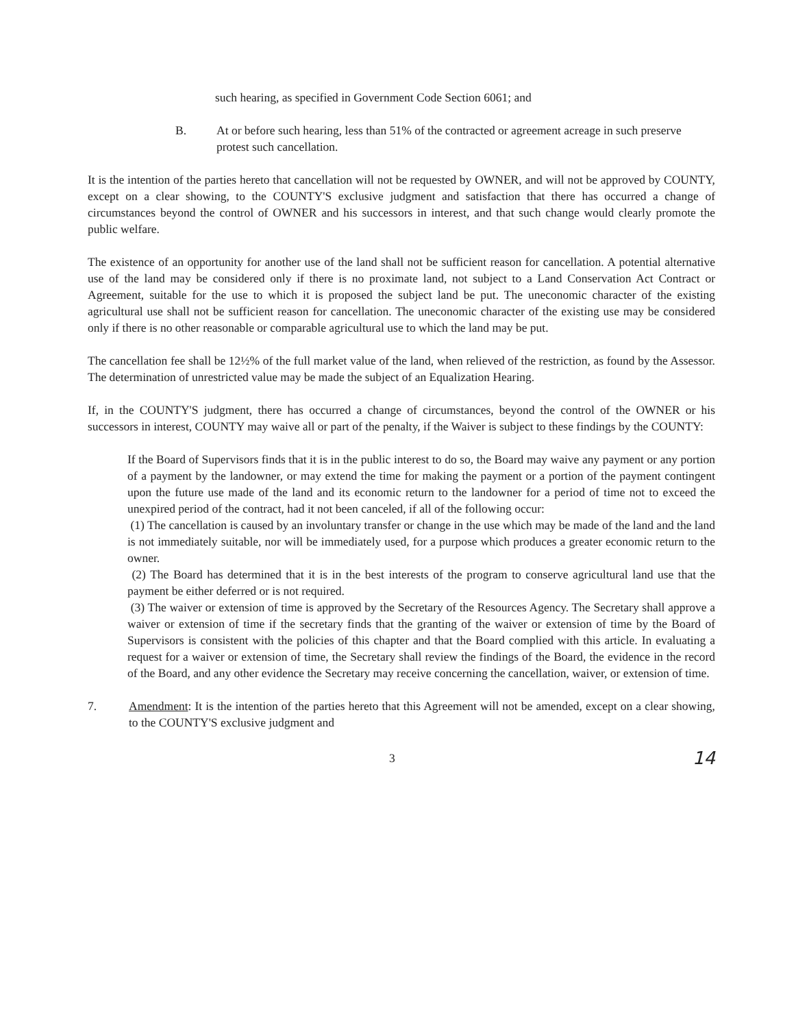such hearing, as specified in Government Code Section 6061; and
B. At or before such hearing, less than 51% of the contracted or agreement acreage in such preserve protest such cancellation.
It is the intention of the parties hereto that cancellation will not be requested by OWNER, and will not be approved by COUNTY, except on a clear showing, to the COUNTY'S exclusive judgment and satisfaction that there has occurred a change of circumstances beyond the control of OWNER and his successors in interest, and that such change would clearly promote the public welfare.
The existence of an opportunity for another use of the land shall not be sufficient reason for cancellation. A potential alternative use of the land may be considered only if there is no proximate land, not subject to a Land Conservation Act Contract or Agreement, suitable for the use to which it is proposed the subject land be put. The uneconomic character of the existing agricultural use shall not be sufficient reason for cancellation. The uneconomic character of the existing use may be considered only if there is no other reasonable or comparable agricultural use to which the land may be put.
The cancellation fee shall be 12½% of the full market value of the land, when relieved of the restriction, as found by the Assessor. The determination of unrestricted value may be made the subject of an Equalization Hearing.
If, in the COUNTY'S judgment, there has occurred a change of circumstances, beyond the control of the OWNER or his successors in interest, COUNTY may waive all or part of the penalty, if the Waiver is subject to these findings by the COUNTY:
If the Board of Supervisors finds that it is in the public interest to do so, the Board may waive any payment or any portion of a payment by the landowner, or may extend the time for making the payment or a portion of the payment contingent upon the future use made of the land and its economic return to the landowner for a period of time not to exceed the unexpired period of the contract, had it not been canceled, if all of the following occur:
(1) The cancellation is caused by an involuntary transfer or change in the use which may be made of the land and the land is not immediately suitable, nor will be immediately used, for a purpose which produces a greater economic return to the owner.
(2) The Board has determined that it is in the best interests of the program to conserve agricultural land use that the payment be either deferred or is not required.
(3) The waiver or extension of time is approved by the Secretary of the Resources Agency. The Secretary shall approve a waiver or extension of time if the secretary finds that the granting of the waiver or extension of time by the Board of Supervisors is consistent with the policies of this chapter and that the Board complied with this article. In evaluating a request for a waiver or extension of time, the Secretary shall review the findings of the Board, the evidence in the record of the Board, and any other evidence the Secretary may receive concerning the cancellation, waiver, or extension of time.
7. Amendment: It is the intention of the parties hereto that this Agreement will not be amended, except on a clear showing, to the COUNTY'S exclusive judgment and
3 14